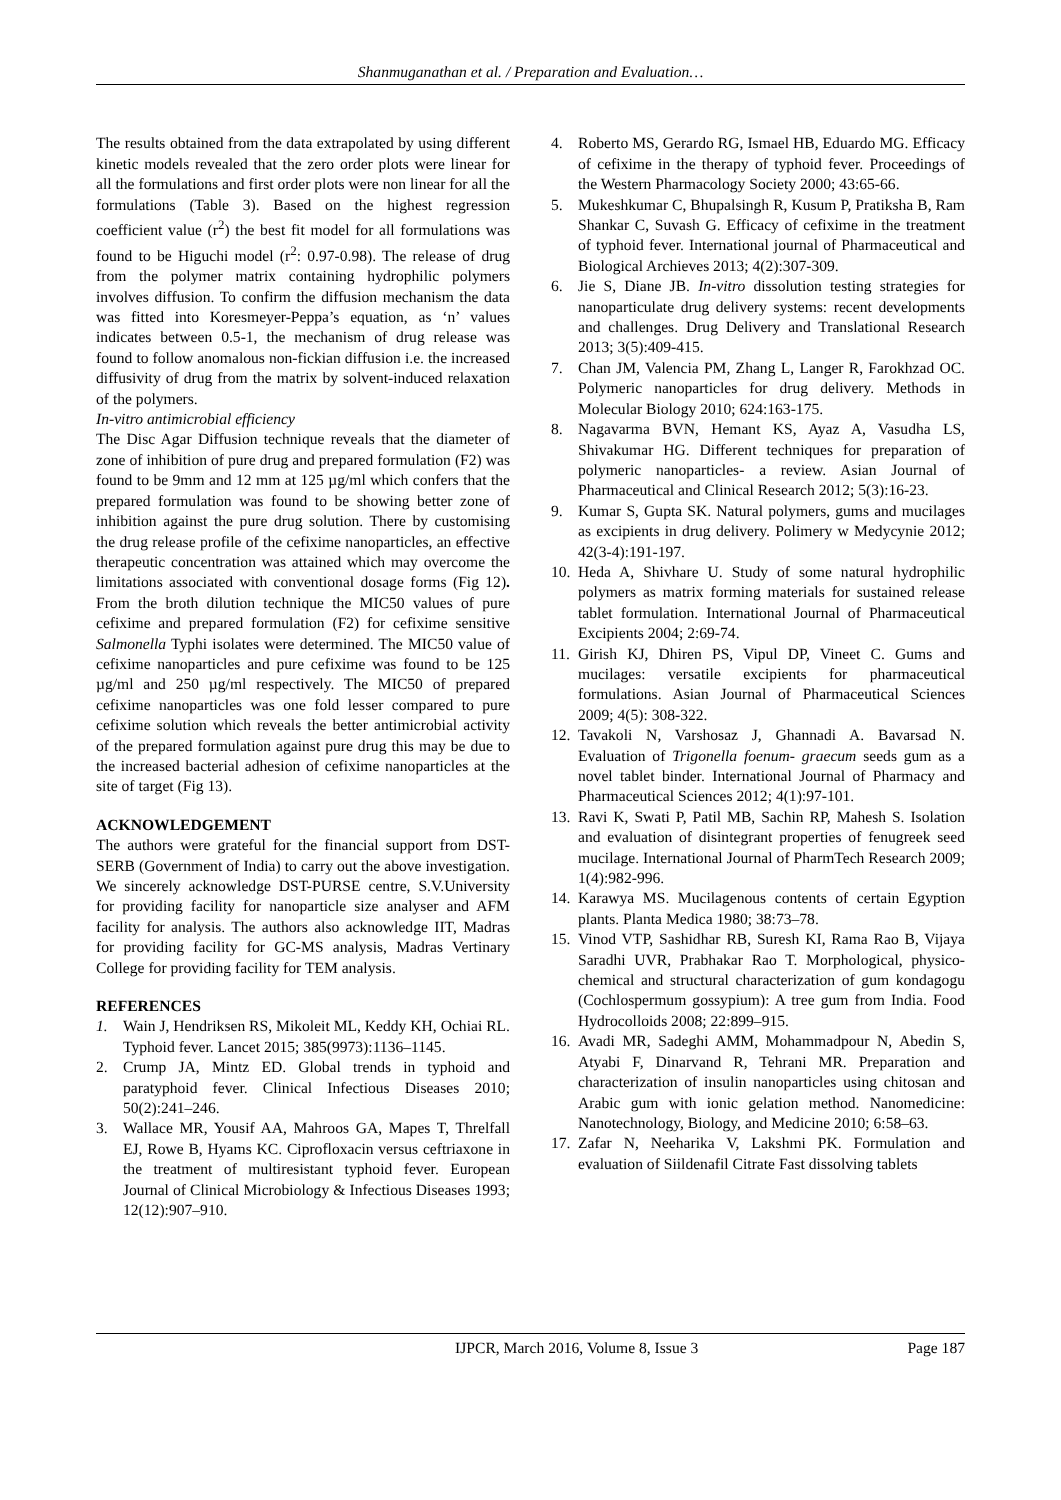Shanmuganathan et al. / Preparation and Evaluation…
The results obtained from the data extrapolated by using different kinetic models revealed that the zero order plots were linear for all the formulations and first order plots were non linear for all the formulations (Table 3). Based on the highest regression coefficient value (r<sup>2</sup>) the best fit model for all formulations was found to be Higuchi model (r<sup>2</sup>: 0.97-0.98). The release of drug from the polymer matrix containing hydrophilic polymers involves diffusion. To confirm the diffusion mechanism the data was fitted into Koresmeyer-Peppa’s equation, as ‘n’ values indicates between 0.5-1, the mechanism of drug release was found to follow anomalous non-fickian diffusion i.e. the increased diffusivity of drug from the matrix by solvent-induced relaxation of the polymers.
In-vitro antimicrobial efficiency
The Disc Agar Diffusion technique reveals that the diameter of zone of inhibition of pure drug and prepared formulation (F2) was found to be 9mm and 12 mm at 125 µg/ml which confers that the prepared formulation was found to be showing better zone of inhibition against the pure drug solution. There by customising the drug release profile of the cefixime nanoparticles, an effective therapeutic concentration was attained which may overcome the limitations associated with conventional dosage forms (Fig 12). From the broth dilution technique the MIC50 values of pure cefixime and prepared formulation (F2) for cefixime sensitive Salmonella Typhi isolates were determined. The MIC50 value of cefixime nanoparticles and pure cefixime was found to be 125 µg/ml and 250 µg/ml respectively. The MIC50 of prepared cefixime nanoparticles was one fold lesser compared to pure cefixime solution which reveals the better antimicrobial activity of the prepared formulation against pure drug this may be due to the increased bacterial adhesion of cefixime nanoparticles at the site of target (Fig 13).
ACKNOWLEDGEMENT
The authors were grateful for the financial support from DST-SERB (Government of India) to carry out the above investigation. We sincerely acknowledge DST-PURSE centre, S.V.University for providing facility for nanoparticle size analyser and AFM facility for analysis. The authors also acknowledge IIT, Madras for providing facility for GC-MS analysis, Madras Vertinary College for providing facility for TEM analysis.
REFERENCES
1. Wain J, Hendriksen RS, Mikoleit ML, Keddy KH, Ochiai RL. Typhoid fever. Lancet 2015; 385(9973):1136–1145.
2. Crump JA, Mintz ED. Global trends in typhoid and paratyphoid fever. Clinical Infectious Diseases 2010; 50(2):241–246.
3. Wallace MR, Yousif AA, Mahroos GA, Mapes T, Threlfall EJ, Rowe B, Hyams KC. Ciprofloxacin versus ceftriaxone in the treatment of multiresistant typhoid fever. European Journal of Clinical Microbiology & Infectious Diseases 1993; 12(12):907–910.
4. Roberto MS, Gerardo RG, Ismael HB, Eduardo MG. Efficacy of cefixime in the therapy of typhoid fever. Proceedings of the Western Pharmacology Society 2000; 43:65-66.
5. Mukeshkumar C, Bhupalsingh R, Kusum P, Pratiksha B, Ram Shankar C, Suvash G. Efficacy of cefixime in the treatment of typhoid fever. International journal of Pharmaceutical and Biological Archieves 2013; 4(2):307-309.
6. Jie S, Diane JB. In-vitro dissolution testing strategies for nanoparticulate drug delivery systems: recent developments and challenges. Drug Delivery and Translational Research 2013; 3(5):409-415.
7. Chan JM, Valencia PM, Zhang L, Langer R, Farokhzad OC. Polymeric nanoparticles for drug delivery. Methods in Molecular Biology 2010; 624:163-175.
8. Nagavarma BVN, Hemant KS, Ayaz A, Vasudha LS, Shivakumar HG. Different techniques for preparation of polymeric nanoparticles- a review. Asian Journal of Pharmaceutical and Clinical Research 2012; 5(3):16-23.
9. Kumar S, Gupta SK. Natural polymers, gums and mucilages as excipients in drug delivery. Polimery w Medycynie 2012; 42(3-4):191-197.
10. Heda A, Shivhare U. Study of some natural hydrophilic polymers as matrix forming materials for sustained release tablet formulation. International Journal of Pharmaceutical Excipients 2004; 2:69-74.
11. Girish KJ, Dhiren PS, Vipul DP, Vineet C. Gums and mucilages: versatile excipients for pharmaceutical formulations. Asian Journal of Pharmaceutical Sciences 2009; 4(5): 308-322.
12. Tavakoli N, Varshosaz J, Ghannadi A. Bavarsad N. Evaluation of Trigonella foenum- graecum seeds gum as a novel tablet binder. International Journal of Pharmacy and Pharmaceutical Sciences 2012; 4(1):97-101.
13. Ravi K, Swati P, Patil MB, Sachin RP, Mahesh S. Isolation and evaluation of disintegrant properties of fenugreek seed mucilage. International Journal of PharmTech Research 2009; 1(4):982-996.
14. Karawya MS. Mucilagenous contents of certain Egyption plants. Planta Medica 1980; 38:73–78.
15. Vinod VTP, Sashidhar RB, Suresh KI, Rama Rao B, Vijaya Saradhi UVR, Prabhakar Rao T. Morphological, physico-chemical and structural characterization of gum kondagogu (Cochlospermum gossypium): A tree gum from India. Food Hydrocolloids 2008; 22:899–915.
16. Avadi MR, Sadeghi AMM, Mohammadpour N, Abedin S, Atyabi F, Dinarvand R, Tehrani MR. Preparation and characterization of insulin nanoparticles using chitosan and Arabic gum with ionic gelation method. Nanomedicine: Nanotechnology, Biology, and Medicine 2010; 6:58–63.
17. Zafar N, Neeharika V, Lakshmi PK. Formulation and evaluation of Siildenafil Citrate Fast dissolving tablets
IJPCR, March 2016, Volume 8, Issue 3 Page 187